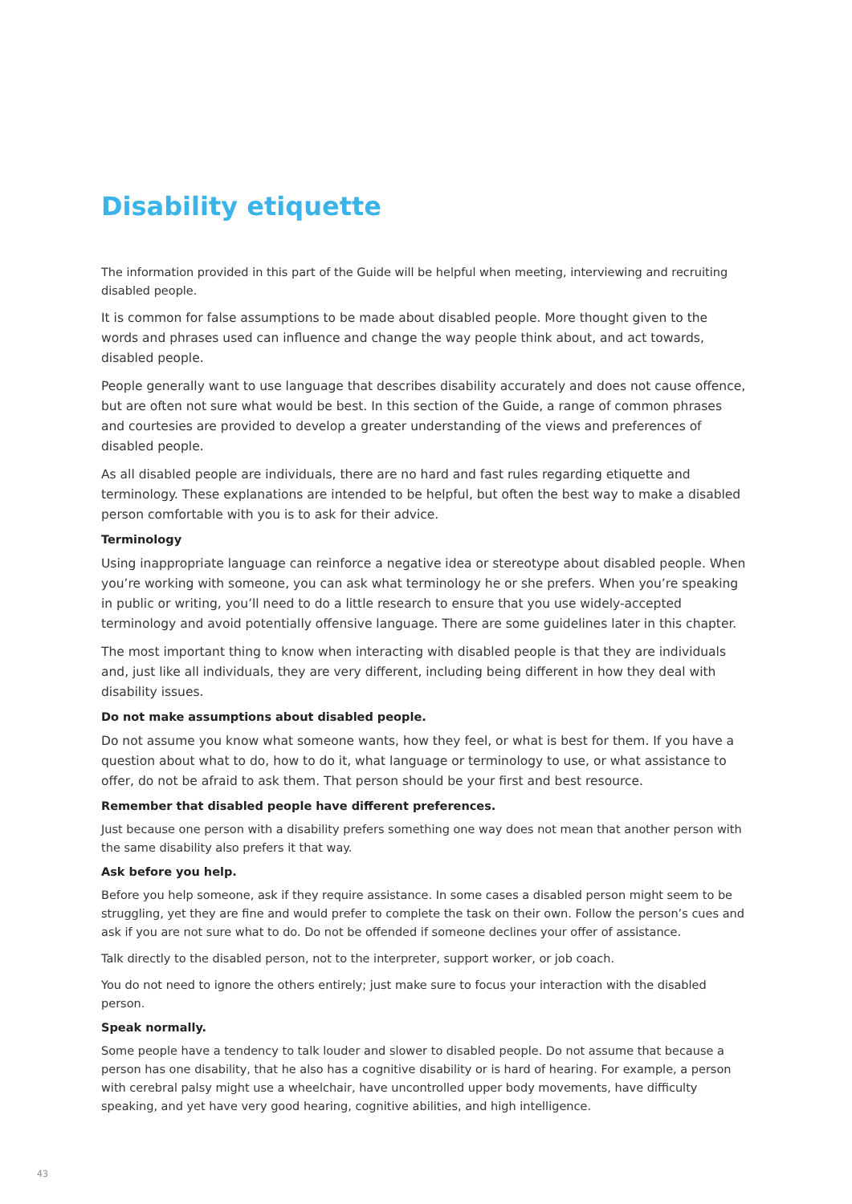Disability etiquette
The information provided in this part of the Guide will be helpful when meeting, interviewing and recruiting disabled people.
It is common for false assumptions to be made about disabled people. More thought given to the words and phrases used can influence and change the way people think about, and act towards, disabled people.
People generally want to use language that describes disability accurately and does not cause offence, but are often not sure what would be best. In this section of the Guide, a range of common phrases and courtesies are provided to develop a greater understanding of the views and preferences of disabled people.
As all disabled people are individuals, there are no hard and fast rules regarding etiquette and terminology. These explanations are intended to be helpful, but often the best way to make a disabled person comfortable with you is to ask for their advice.
Terminology
Using inappropriate language can reinforce a negative idea or stereotype about disabled people. When you’re working with someone, you can ask what terminology he or she prefers. When you’re speaking in public or writing, you’ll need to do a little research to ensure that you use widely-accepted terminology and avoid potentially offensive language. There are some guidelines later in this chapter.
The most important thing to know when interacting with disabled people is that they are individuals and, just like all individuals, they are very different, including being different in how they deal with disability issues.
Do not make assumptions about disabled people.
Do not assume you know what someone wants, how they feel, or what is best for them. If you have a question about what to do, how to do it, what language or terminology to use, or what assistance to offer, do not be afraid to ask them. That person should be your first and best resource.
Remember that disabled people have different preferences.
Just because one person with a disability prefers something one way does not mean that another person with the same disability also prefers it that way.
Ask before you help.
Before you help someone, ask if they require assistance. In some cases a disabled person might seem to be struggling, yet they are fine and would prefer to complete the task on their own. Follow the person’s cues and ask if you are not sure what to do. Do not be offended if someone declines your offer of assistance.
Talk directly to the disabled person, not to the interpreter, support worker, or job coach.
You do not need to ignore the others entirely; just make sure to focus your interaction with the disabled person.
Speak normally.
Some people have a tendency to talk louder and slower to disabled people. Do not assume that because a person has one disability, that he also has a cognitive disability or is hard of hearing. For example, a person with cerebral palsy might use a wheelchair, have uncontrolled upper body movements, have difficulty speaking, and yet have very good hearing, cognitive abilities, and high intelligence.
43